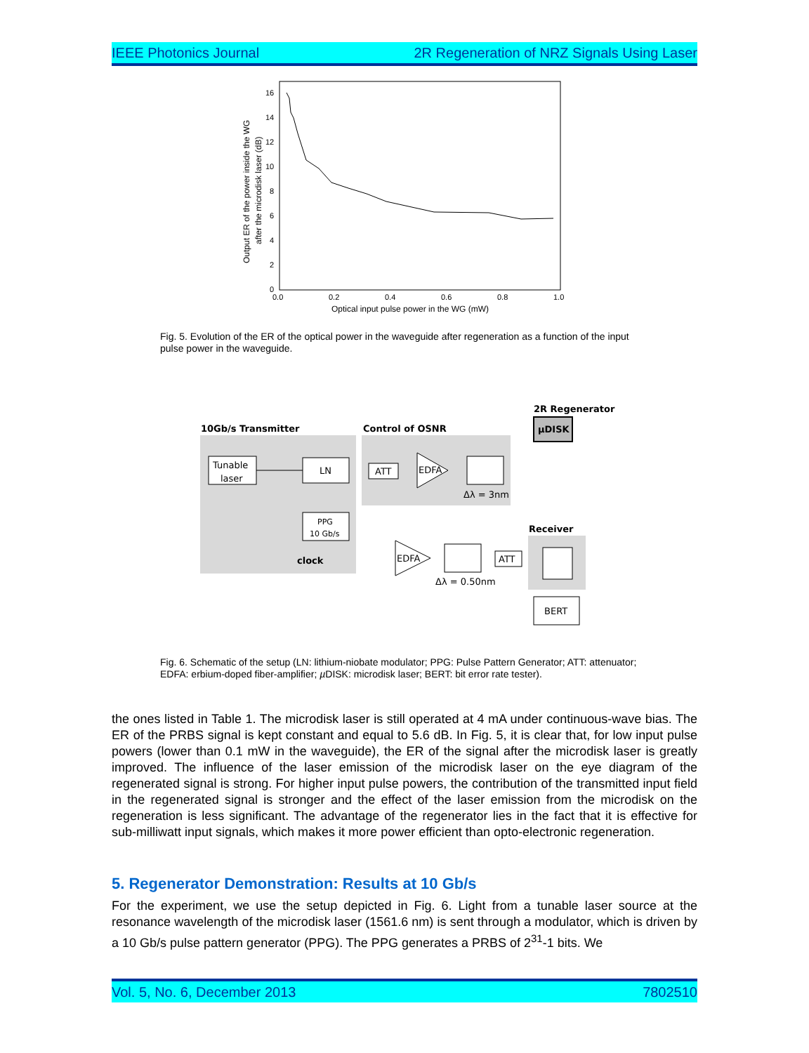IEEE Photonics Journal 2R Regeneration of NRZ Signals Using Laser
16
14
12
10
8
6
4
2
0
0.0
0.2
0.4
0.6
0.8
1.0
Optical input pulse power in the WG (mW)
Output ER of the power inside the WG
after the microdisk laser (dB)
Fig. 5. Evolution of the ER of the optical power in the waveguide after regeneration as a function of the input pulse power in the waveguide.
10Gb/s Transmitter
Control of OSNR
2R Regenerator
Receiver
Tunable
laser
LN
PPG
10 Gb/s
clock
ATT
EDFA
Δλ = 3nm
µDISK
EDFA
Δλ = 0.50nm
ATT
BERT
Fig. 6. Schematic of the setup (LN: lithium-niobate modulator; PPG: Pulse Pattern Generator; ATT: attenuator; EDFA: erbium-doped fiber-amplifier; µ DISK: microdisk laser; BERT: bit error rate tester).
the ones listed in Table 1. The microdisk laser is still operated at 4 mA under continuous-wave bias. The ER of the PRBS signal is kept constant and equal to 5.6 dB. In Fig. 5, it is clear that, for low input pulse powers (lower than 0.1 mW in the waveguide), the ER of the signal after the microdisk laser is greatly improved. The influence of the laser emission of the microdisk laser on the eye diagram of the regenerated signal is strong. For higher input pulse powers, the contribution of the transmitted input field in the regenerated signal is stronger and the effect of the laser emission from the microdisk on the regeneration is less significant. The advantage of the regenerator lies in the fact that it is effective for sub-milliwatt input signals, which makes it more power efficient than opto-electronic regeneration.
5. Regenerator Demonstration: Results at 10 Gb/s
For the experiment, we use the setup depicted in Fig. 6. Light from a tunable laser source at the resonance wavelength of the microdisk laser (1561.6 nm) is sent through a modulator, which is driven by a 10 Gb/s pulse pattern generator (PPG). The PPG generates a PRBS of 2<sup>31</sup>-1 bits. We
Vol. 5, No. 6, December 2013 7802510